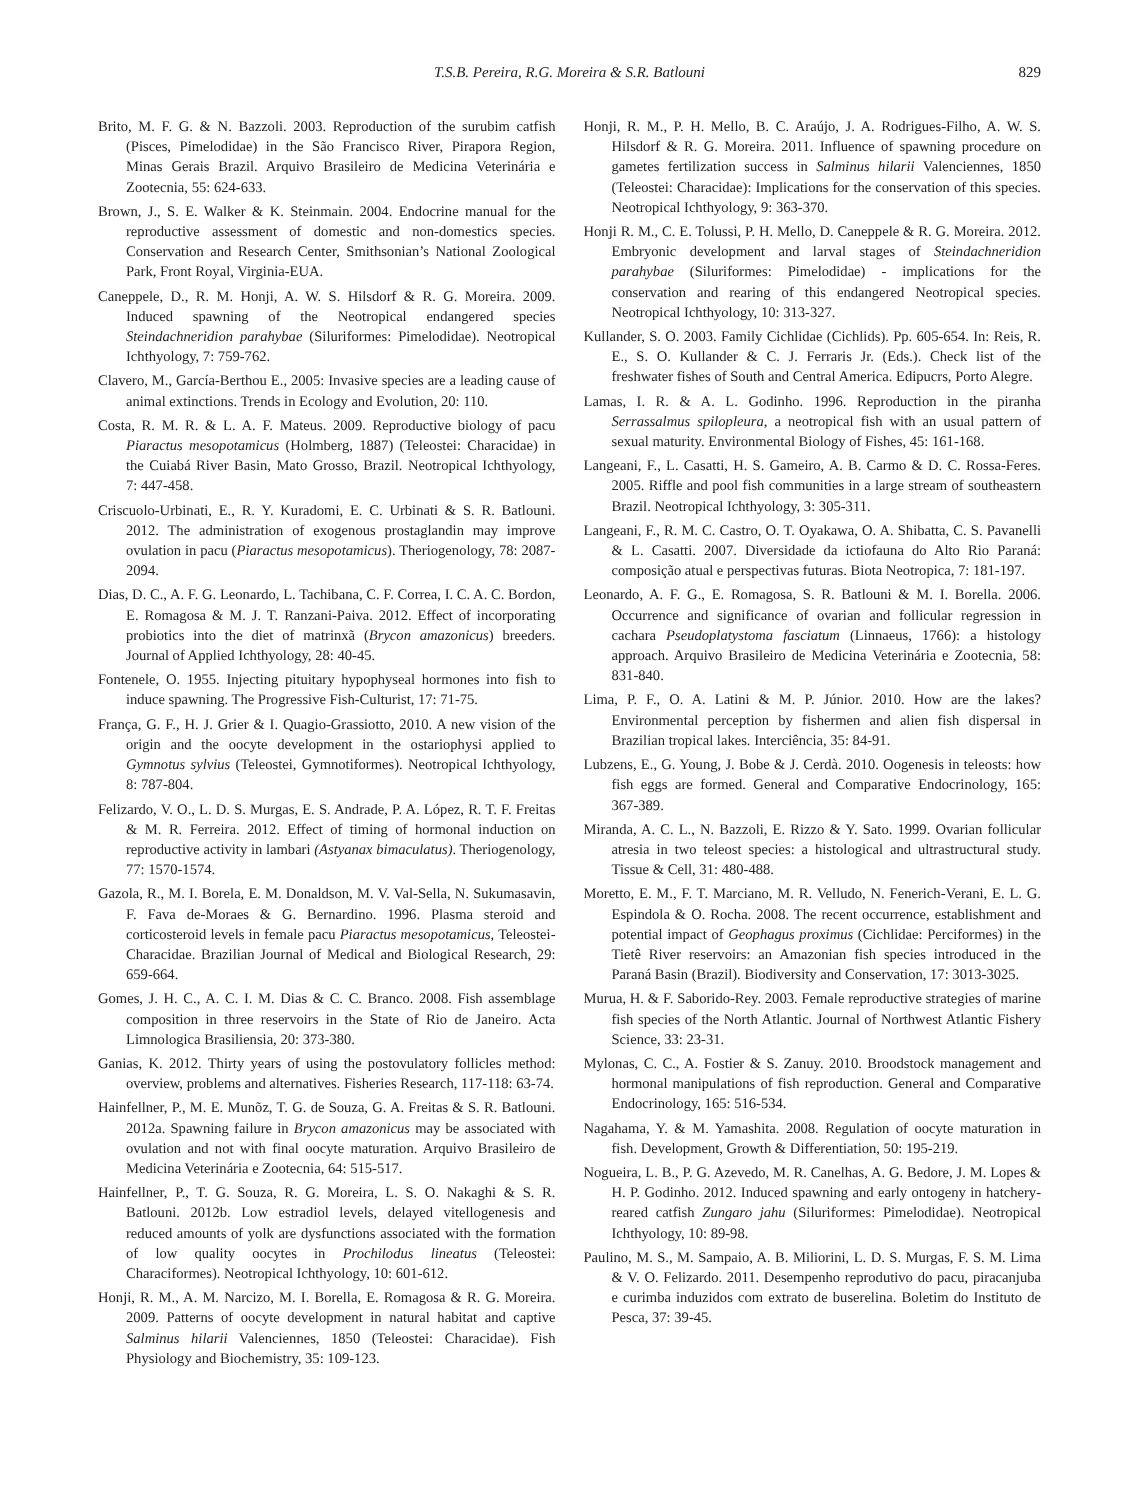T.S.B. Pereira, R.G. Moreira & S.R. Batlouni
829
Brito, M. F. G. & N. Bazzoli. 2003. Reproduction of the surubim catfish (Pisces, Pimelodidae) in the São Francisco River, Pirapora Region, Minas Gerais Brazil. Arquivo Brasileiro de Medicina Veterinária e Zootecnia, 55: 624-633.
Brown, J., S. E. Walker & K. Steinmain. 2004. Endocrine manual for the reproductive assessment of domestic and non-domestics species. Conservation and Research Center, Smithsonian’s National Zoological Park, Front Royal, Virginia-EUA.
Caneppele, D., R. M. Honji, A. W. S. Hilsdorf & R. G. Moreira. 2009. Induced spawning of the Neotropical endangered species Steindachneridion parahybae (Siluriformes: Pimelodidae). Neotropical Ichthyology, 7: 759-762.
Clavero, M., García-Berthou E., 2005: Invasive species are a leading cause of animal extinctions. Trends in Ecology and Evolution, 20: 110.
Costa, R. M. R. & L. A. F. Mateus. 2009. Reproductive biology of pacu Piaractus mesopotamicus (Holmberg, 1887) (Teleostei: Characidae) in the Cuiabá River Basin, Mato Grosso, Brazil. Neotropical Ichthyology, 7: 447-458.
Criscuolo-Urbinati, E., R. Y. Kuradomi, E. C. Urbinati & S. R. Batlouni. 2012. The administration of exogenous prostaglandin may improve ovulation in pacu (Piaractus mesopotamicus). Theriogenology, 78: 2087-2094.
Dias, D. C., A. F. G. Leonardo, L. Tachibana, C. F. Correa, I. C. A. C. Bordon, E. Romagosa & M. J. T. Ranzani-Paiva. 2012. Effect of incorporating probiotics into the diet of matrinxã (Brycon amazonicus) breeders. Journal of Applied Ichthyology, 28: 40-45.
Fontenele, O. 1955. Injecting pituitary hypophyseal hormones into fish to induce spawning. The Progressive Fish-Culturist, 17: 71-75.
França, G. F., H. J. Grier & I. Quagio-Grassiotto, 2010. A new vision of the origin and the oocyte development in the ostariophysi applied to Gymnotus sylvius (Teleostei, Gymnotiformes). Neotropical Ichthyology, 8: 787-804.
Felizardo, V. O., L. D. S. Murgas, E. S. Andrade, P. A. López, R. T. F. Freitas & M. R. Ferreira. 2012. Effect of timing of hormonal induction on reproductive activity in lambari (Astyanax bimaculatus). Theriogenology, 77: 1570-1574.
Gazola, R., M. I. Borela, E. M. Donaldson, M. V. Val-Sella, N. Sukumasavin, F. Fava de-Moraes & G. Bernardino. 1996. Plasma steroid and corticosteroid levels in female pacu Piaractus mesopotamicus, Teleostei-Characidae. Brazilian Journal of Medical and Biological Research, 29: 659-664.
Gomes, J. H. C., A. C. I. M. Dias & C. C. Branco. 2008. Fish assemblage composition in three reservoirs in the State of Rio de Janeiro. Acta Limnologica Brasiliensia, 20: 373-380.
Ganias, K. 2012. Thirty years of using the postovulatory follicles method: overview, problems and alternatives. Fisheries Research, 117-118: 63-74.
Hainfellner, P., M. E. Munõz, T. G. de Souza, G. A. Freitas & S. R. Batlouni. 2012a. Spawning failure in Brycon amazonicus may be associated with ovulation and not with final oocyte maturation. Arquivo Brasileiro de Medicina Veterinária e Zootecnia, 64: 515-517.
Hainfellner, P., T. G. Souza, R. G. Moreira, L. S. O. Nakaghi & S. R. Batlouni. 2012b. Low estradiol levels, delayed vitellogenesis and reduced amounts of yolk are dysfunctions associated with the formation of low quality oocytes in Prochilodus lineatus (Teleostei: Characiformes). Neotropical Ichthyology, 10: 601-612.
Honji, R. M., A. M. Narcizo, M. I. Borella, E. Romagosa & R. G. Moreira. 2009. Patterns of oocyte development in natural habitat and captive Salminus hilarii Valenciennes, 1850 (Teleostei: Characidae). Fish Physiology and Biochemistry, 35: 109-123.
Honji, R. M., P. H. Mello, B. C. Araújo, J. A. Rodrigues-Filho, A. W. S. Hilsdorf & R. G. Moreira. 2011. Influence of spawning procedure on gametes fertilization success in Salminus hilarii Valenciennes, 1850 (Teleostei: Characidae): Implications for the conservation of this species. Neotropical Ichthyology, 9: 363-370.
Honji R. M., C. E. Tolussi, P. H. Mello, D. Caneppele & R. G. Moreira. 2012. Embryonic development and larval stages of Steindachneridion parahybae (Siluriformes: Pimelodidae) - implications for the conservation and rearing of this endangered Neotropical species. Neotropical Ichthyology, 10: 313-327.
Kullander, S. O. 2003. Family Cichlidae (Cichlids). Pp. 605-654. In: Reis, R. E., S. O. Kullander & C. J. Ferraris Jr. (Eds.). Check list of the freshwater fishes of South and Central America. Edipucrs, Porto Alegre.
Lamas, I. R. & A. L. Godinho. 1996. Reproduction in the piranha Serrassalmus spilopleura, a neotropical fish with an usual pattern of sexual maturity. Environmental Biology of Fishes, 45: 161-168.
Langeani, F., L. Casatti, H. S. Gameiro, A. B. Carmo & D. C. Rossa-Feres. 2005. Riffle and pool fish communities in a large stream of southeastern Brazil. Neotropical Ichthyology, 3: 305-311.
Langeani, F., R. M. C. Castro, O. T. Oyakawa, O. A. Shibatta, C. S. Pavanelli & L. Casatti. 2007. Diversidade da ictiofauna do Alto Rio Paraná: composição atual e perspectivas futuras. Biota Neotropica, 7: 181-197.
Leonardo, A. F. G., E. Romagosa, S. R. Batlouni & M. I. Borella. 2006. Occurrence and significance of ovarian and follicular regression in cachara Pseudoplatystoma fasciatum (Linnaeus, 1766): a histology approach. Arquivo Brasileiro de Medicina Veterinária e Zootecnia, 58: 831-840.
Lima, P. F., O. A. Latini & M. P. Júnior. 2010. How are the lakes? Environmental perception by fishermen and alien fish dispersal in Brazilian tropical lakes. Interciência, 35: 84-91.
Lubzens, E., G. Young, J. Bobe & J. Cerdà. 2010. Oogenesis in teleosts: how fish eggs are formed. General and Comparative Endocrinology, 165: 367-389.
Miranda, A. C. L., N. Bazzoli, E. Rizzo & Y. Sato. 1999. Ovarian follicular atresia in two teleost species: a histological and ultrastructural study. Tissue & Cell, 31: 480-488.
Moretto, E. M., F. T. Marciano, M. R. Velludo, N. Fenerich-Verani, E. L. G. Espindola & O. Rocha. 2008. The recent occurrence, establishment and potential impact of Geophagus proximus (Cichlidae: Perciformes) in the Tietê River reservoirs: an Amazonian fish species introduced in the Paraná Basin (Brazil). Biodiversity and Conservation, 17: 3013-3025.
Murua, H. & F. Saborido-Rey. 2003. Female reproductive strategies of marine fish species of the North Atlantic. Journal of Northwest Atlantic Fishery Science, 33: 23-31.
Mylonas, C. C., A. Fostier & S. Zanuy. 2010. Broodstock management and hormonal manipulations of fish reproduction. General and Comparative Endocrinology, 165: 516-534.
Nagahama, Y. & M. Yamashita. 2008. Regulation of oocyte maturation in fish. Development, Growth & Differentiation, 50: 195-219.
Nogueira, L. B., P. G. Azevedo, M. R. Canelhas, A. G. Bedore, J. M. Lopes & H. P. Godinho. 2012. Induced spawning and early ontogeny in hatchery-reared catfish Zungaro jahu (Siluriformes: Pimelodidae). Neotropical Ichthyology, 10: 89-98.
Paulino, M. S., M. Sampaio, A. B. Miliorini, L. D. S. Murgas, F. S. M. Lima & V. O. Felizardo. 2011. Desempenho reprodutivo do pacu, piracanjuba e curimba induzidos com extrato de buserelina. Boletim do Instituto de Pesca, 37: 39-45.